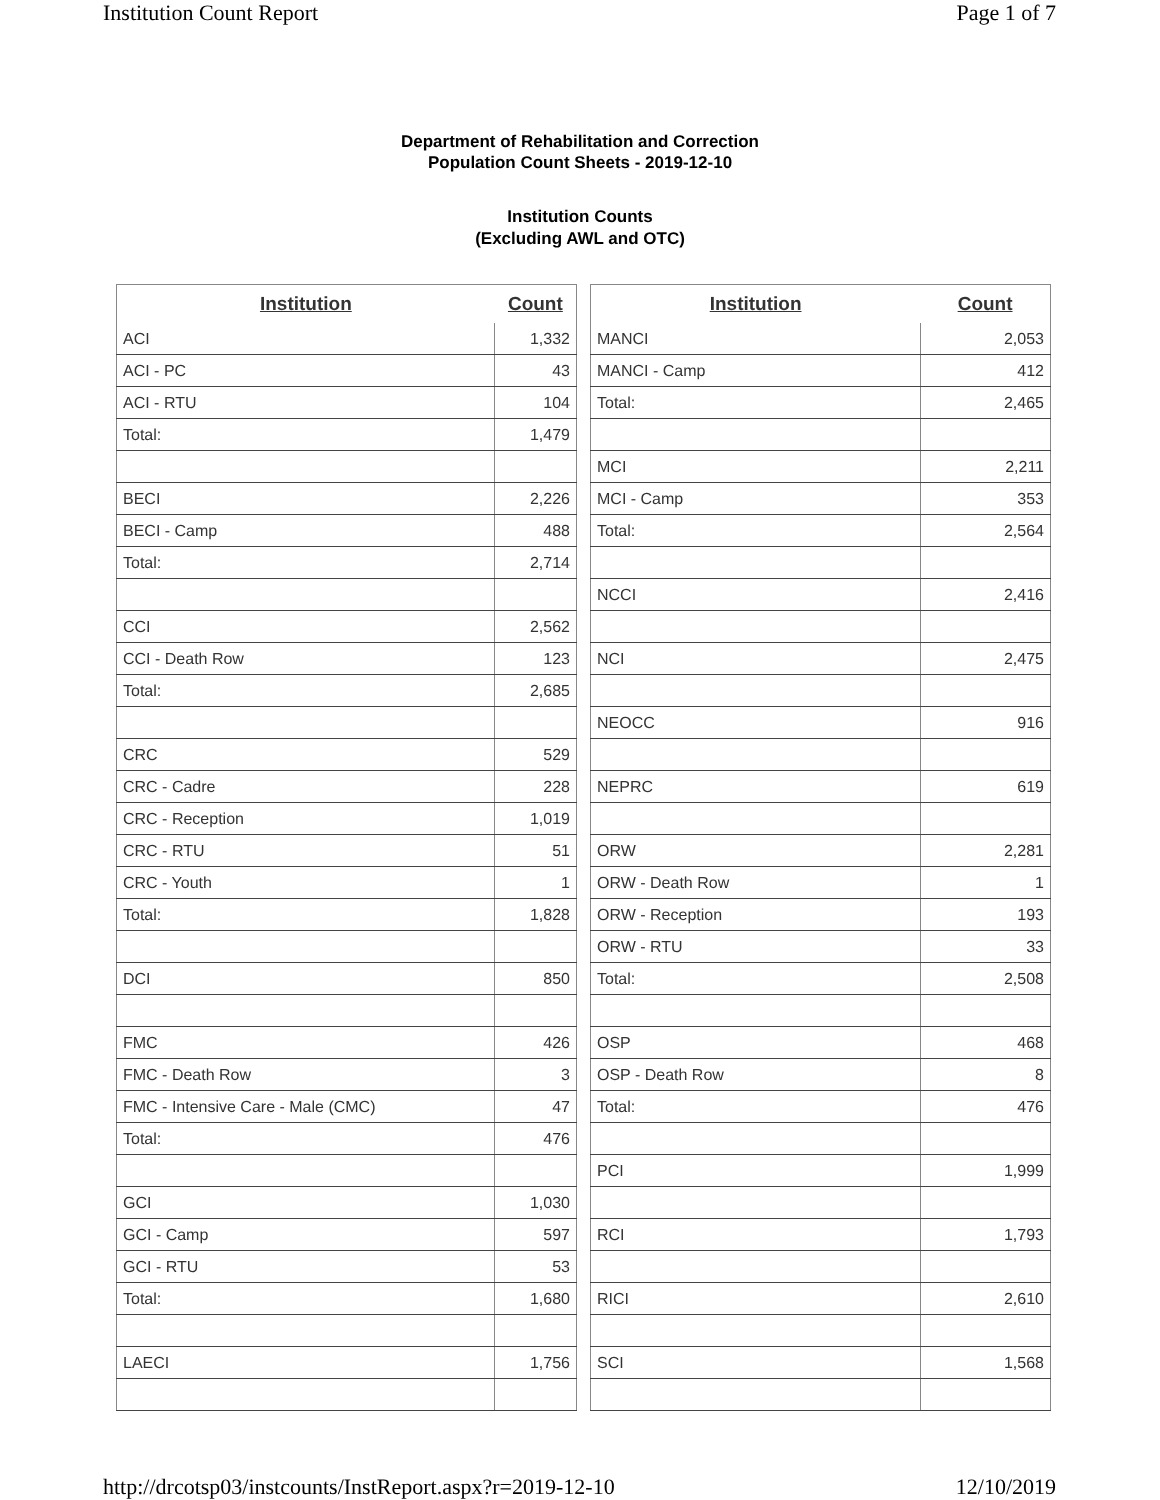Institution Count Report Page 1 of 7
Department of Rehabilitation and Correction
Population Count Sheets - 2019-12-10
Institution Counts
(Excluding AWL and OTC)
| Institution | Count |
| --- | --- |
| ACI | 1,332 |
| ACI - PC | 43 |
| ACI - RTU | 104 |
| Total: | 1,479 |
| BECI | 2,226 |
| BECI - Camp | 488 |
| Total: | 2,714 |
| CCI | 2,562 |
| CCI - Death Row | 123 |
| Total: | 2,685 |
| CRC | 529 |
| CRC - Cadre | 228 |
| CRC - Reception | 1,019 |
| CRC - RTU | 51 |
| CRC - Youth | 1 |
| Total: | 1,828 |
| DCI | 850 |
| FMC | 426 |
| FMC - Death Row | 3 |
| FMC - Intensive Care - Male (CMC) | 47 |
| Total: | 476 |
| GCI | 1,030 |
| GCI - Camp | 597 |
| GCI - RTU | 53 |
| Total: | 1,680 |
| LAECI | 1,756 |
| Institution | Count |
| --- | --- |
| MANCI | 2,053 |
| MANCI - Camp | 412 |
| Total: | 2,465 |
| MCI | 2,211 |
| MCI - Camp | 353 |
| Total: | 2,564 |
| NCCI | 2,416 |
| NCI | 2,475 |
| NEOCC | 916 |
| NEPRC | 619 |
| ORW | 2,281 |
| ORW - Death Row | 1 |
| ORW - Reception | 193 |
| ORW - RTU | 33 |
| Total: | 2,508 |
| OSP | 468 |
| OSP - Death Row | 8 |
| Total: | 476 |
| PCI | 1,999 |
| RCI | 1,793 |
| RICI | 2,610 |
| SCI | 1,568 |
http://drcotsp03/instcounts/InstReport.aspx?r=2019-12-10 12/10/2019